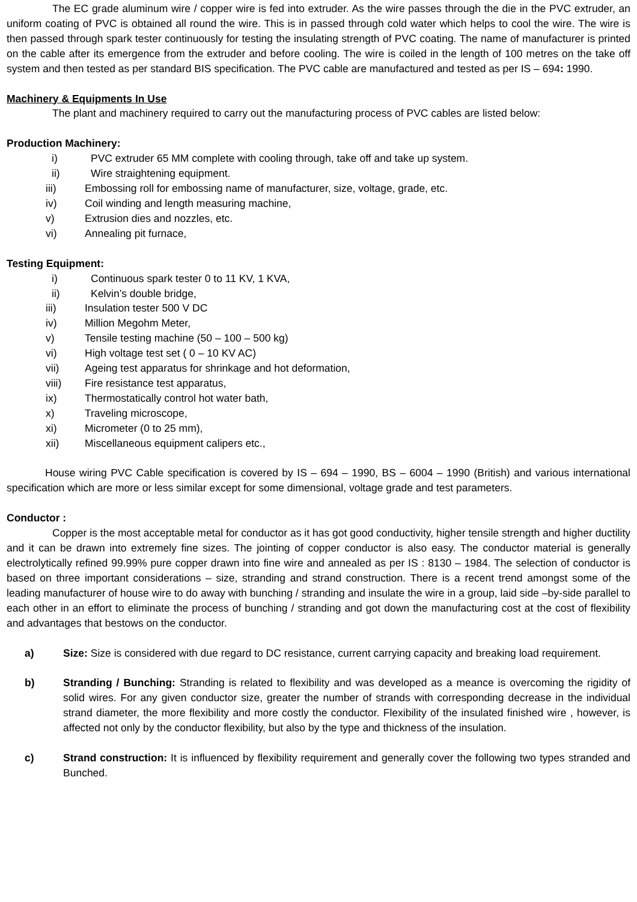The EC grade aluminum wire / copper wire is fed into extruder. As the wire passes through the die in the PVC extruder, an uniform coating of PVC is obtained all round the wire. This is in passed through cold water which helps to cool the wire. The wire is then passed through spark tester continuously for testing the insulating strength of PVC coating. The name of manufacturer is printed on the cable after its emergence from the extruder and before cooling. The wire is coiled in the length of 100 metres on the take off system and then tested as per standard BIS specification. The PVC cable are manufactured and tested as per IS – 694: 1990.
Machinery & Equipments In Use
The plant and machinery required to carry out the manufacturing process of PVC cables are listed below:
Production Machinery:
i) PVC extruder 65 MM complete with cooling through, take off and take up system.
ii) Wire straightening equipment.
iii) Embossing roll for embossing name of manufacturer, size, voltage, grade, etc.
iv) Coil winding and length measuring machine,
v) Extrusion dies and nozzles, etc.
vi) Annealing pit furnace,
Testing Equipment:
i) Continuous spark tester 0 to 11 KV, 1 KVA,
ii) Kelvin’s double bridge,
iii) Insulation tester 500 V DC
iv) Million Megohm Meter,
v) Tensile testing machine (50 – 100 – 500 kg)
vi) High voltage test set ( 0 – 10 KV AC)
vii) Ageing test apparatus for shrinkage and hot deformation,
viii) Fire resistance test apparatus,
ix) Thermostatically control hot water bath,
x) Traveling microscope,
xi) Micrometer (0 to 25 mm),
xii) Miscellaneous equipment calipers etc.,
House wiring PVC Cable specification is covered by IS – 694 – 1990, BS – 6004 – 1990 (British) and various international specification which are more or less similar except for some dimensional, voltage grade and test parameters.
Conductor :
Copper is the most acceptable metal for conductor as it has got good conductivity, higher tensile strength and higher ductility and it can be drawn into extremely fine sizes. The jointing of copper conductor is also easy. The conductor material is generally electrolytically refined 99.99% pure copper drawn into fine wire and annealed as per IS : 8130 – 1984. The selection of conductor is based on three important considerations – size, stranding and strand construction. There is a recent trend amongst some of the leading manufacturer of house wire to do away with bunching / stranding and insulate the wire in a group, laid side –by-side parallel to each other in an effort to eliminate the process of bunching / stranding and got down the manufacturing cost at the cost of flexibility and advantages that bestows on the conductor.
a) Size: Size is considered with due regard to DC resistance, current carrying capacity and breaking load requirement.
b) Stranding / Bunching: Stranding is related to flexibility and was developed as a meance is overcoming the rigidity of solid wires. For any given conductor size, greater the number of strands with corresponding decrease in the individual strand diameter, the more flexibility and more costly the conductor. Flexibility of the insulated finished wire , however, is affected not only by the conductor flexibility, but also by the type and thickness of the insulation.
c) Strand construction: It is influenced by flexibility requirement and generally cover the following two types stranded and Bunched.